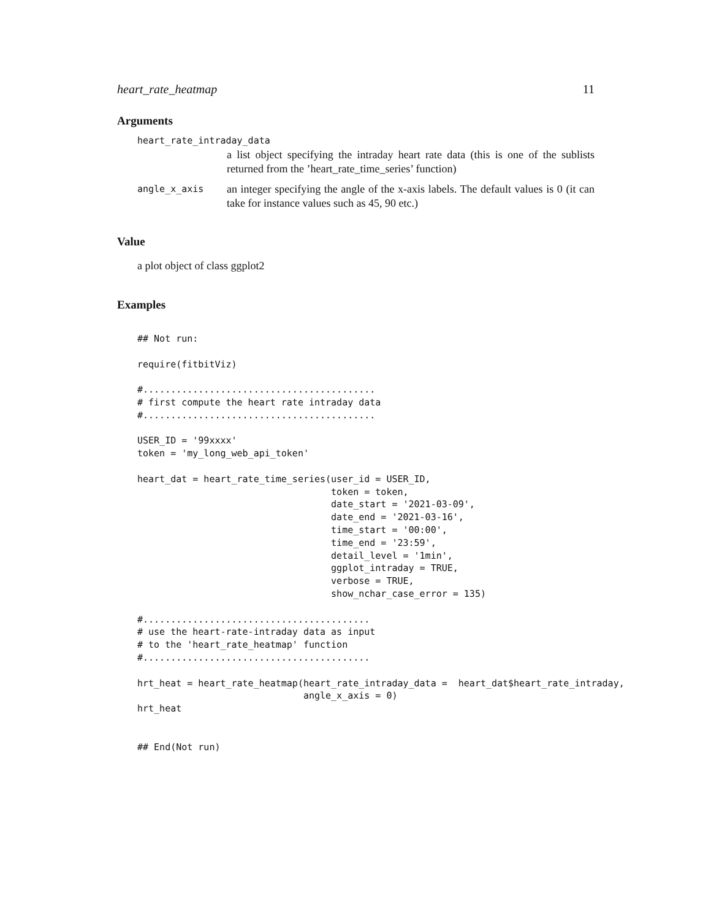heart_rate_heatmap 11
Arguments
heart_rate_intraday_data
a list object specifying the intraday heart rate data (this is one of the sublists returned from the ’heart_rate_time_series’ function)
angle_x_axis
an integer specifying the angle of the x-axis labels. The default values is 0 (it can take for instance values such as 45, 90 etc.)
Value
a plot object of class ggplot2
Examples
## Not run:

require(fitbitViz)

#..........................................
# first compute the heart rate intraday data
#..........................................

USER_ID = '99xxxx'
token = 'my_long_web_api_token'

heart_dat = heart_rate_time_series(user_id = USER_ID,
                                   token = token,
                                   date_start = '2021-03-09',
                                   date_end = '2021-03-16',
                                   time_start = '00:00',
                                   time_end = '23:59',
                                   detail_level = '1min',
                                   ggplot_intraday = TRUE,
                                   verbose = TRUE,
                                   show_nchar_case_error = 135)

#.........................................
# use the heart-rate-intraday data as input
# to the 'heart_rate_heatmap' function
#.........................................

hrt_heat = heart_rate_heatmap(heart_rate_intraday_data =  heart_dat$heart_rate_intraday,
                              angle_x_axis = 0)
hrt_heat


## End(Not run)